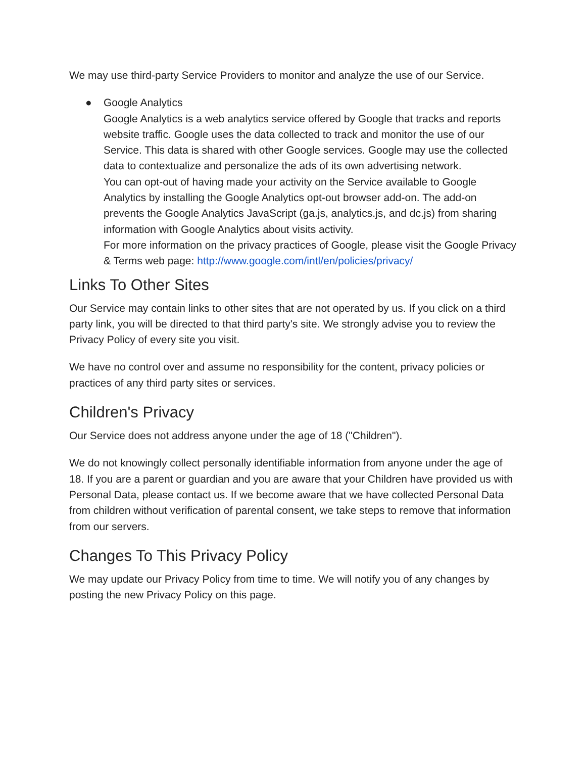We may use third-party Service Providers to monitor and analyze the use of our Service.
● Google Analytics
Google Analytics is a web analytics service offered by Google that tracks and reports website traffic. Google uses the data collected to track and monitor the use of our Service. This data is shared with other Google services. Google may use the collected data to contextualize and personalize the ads of its own advertising network.
You can opt-out of having made your activity on the Service available to Google Analytics by installing the Google Analytics opt-out browser add-on. The add-on prevents the Google Analytics JavaScript (ga.js, analytics.js, and dc.js) from sharing information with Google Analytics about visits activity.
For more information on the privacy practices of Google, please visit the Google Privacy & Terms web page: http://www.google.com/intl/en/policies/privacy/
Links To Other Sites
Our Service may contain links to other sites that are not operated by us. If you click on a third party link, you will be directed to that third party's site. We strongly advise you to review the Privacy Policy of every site you visit.
We have no control over and assume no responsibility for the content, privacy policies or practices of any third party sites or services.
Children's Privacy
Our Service does not address anyone under the age of 18 ("Children").
We do not knowingly collect personally identifiable information from anyone under the age of 18. If you are a parent or guardian and you are aware that your Children have provided us with Personal Data, please contact us. If we become aware that we have collected Personal Data from children without verification of parental consent, we take steps to remove that information from our servers.
Changes To This Privacy Policy
We may update our Privacy Policy from time to time. We will notify you of any changes by posting the new Privacy Policy on this page.